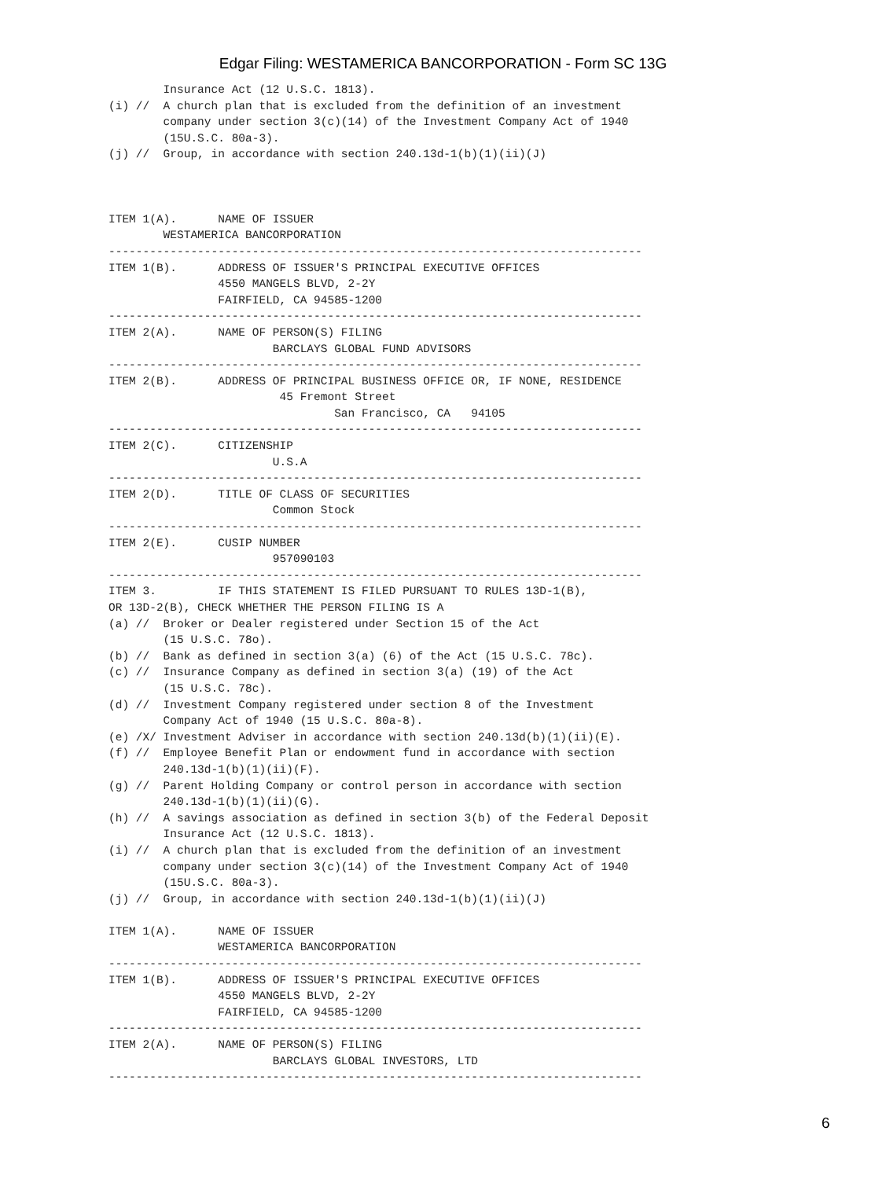Edgar Filing: WESTAMERICA BANCORPORATION - Form SC 13G
        Insurance Act (12 U.S.C. 1813).
(i) //  A church plan that is excluded from the definition of an investment
        company under section 3(c)(14) of the Investment Company Act of 1940
        (15U.S.C. 80a-3).
(j) //  Group, in accordance with section 240.13d-1(b)(1)(ii)(J)



ITEM 1(A).      NAME OF ISSUER
        WESTAMERICA BANCORPORATION
------------------------------------------------------------------------------
ITEM 1(B).      ADDRESS OF ISSUER'S PRINCIPAL EXECUTIVE OFFICES
                4550 MANGELS BLVD, 2-2Y
                FAIRFIELD, CA 94585-1200
------------------------------------------------------------------------------
ITEM 2(A).      NAME OF PERSON(S) FILING
                        BARCLAYS GLOBAL FUND ADVISORS
------------------------------------------------------------------------------
ITEM 2(B).      ADDRESS OF PRINCIPAL BUSINESS OFFICE OR, IF NONE, RESIDENCE
                         45 Fremont Street
                                 San Francisco, CA   94105
------------------------------------------------------------------------------
ITEM 2(C).      CITIZENSHIP
                        U.S.A
------------------------------------------------------------------------------
ITEM 2(D).      TITLE OF CLASS OF SECURITIES
                        Common Stock
------------------------------------------------------------------------------
ITEM 2(E).      CUSIP NUMBER
                        957090103
------------------------------------------------------------------------------
ITEM 3.         IF THIS STATEMENT IS FILED PURSUANT TO RULES 13D-1(B),
OR 13D-2(B), CHECK WHETHER THE PERSON FILING IS A
(a) //  Broker or Dealer registered under Section 15 of the Act
        (15 U.S.C. 78o).
(b) //  Bank as defined in section 3(a) (6) of the Act (15 U.S.C. 78c).
(c) //  Insurance Company as defined in section 3(a) (19) of the Act
        (15 U.S.C. 78c).
(d) //  Investment Company registered under section 8 of the Investment
        Company Act of 1940 (15 U.S.C. 80a-8).
(e) /X/ Investment Adviser in accordance with section 240.13d(b)(1)(ii)(E).
(f) //  Employee Benefit Plan or endowment fund in accordance with section
        240.13d-1(b)(1)(ii)(F).
(g) //  Parent Holding Company or control person in accordance with section
        240.13d-1(b)(1)(ii)(G).
(h) //  A savings association as defined in section 3(b) of the Federal Deposit
        Insurance Act (12 U.S.C. 1813).
(i) //  A church plan that is excluded from the definition of an investment
        company under section 3(c)(14) of the Investment Company Act of 1940
        (15U.S.C. 80a-3).
(j) //  Group, in accordance with section 240.13d-1(b)(1)(ii)(J)

ITEM 1(A).      NAME OF ISSUER
                WESTAMERICA BANCORPORATION
------------------------------------------------------------------------------
ITEM 1(B).      ADDRESS OF ISSUER'S PRINCIPAL EXECUTIVE OFFICES
                4550 MANGELS BLVD, 2-2Y
                FAIRFIELD, CA 94585-1200
------------------------------------------------------------------------------
ITEM 2(A).      NAME OF PERSON(S) FILING
                        BARCLAYS GLOBAL INVESTORS, LTD
------------------------------------------------------------------------------
6